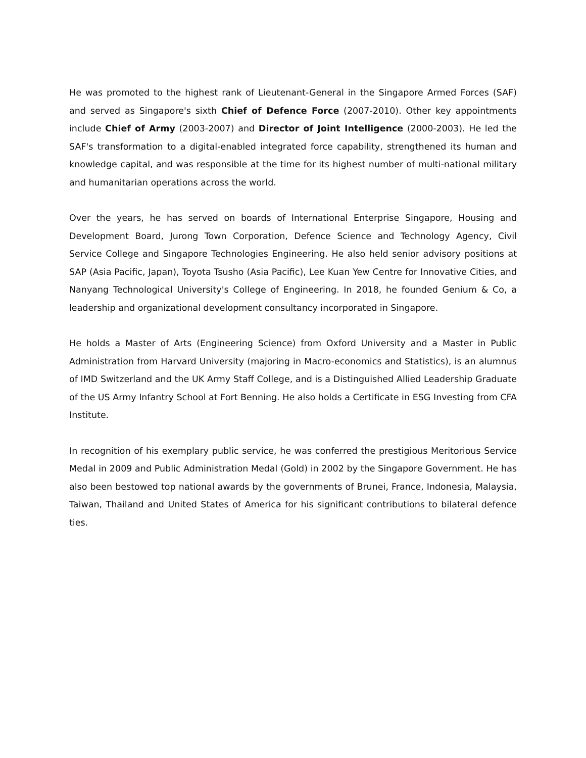He was promoted to the highest rank of Lieutenant-General in the Singapore Armed Forces (SAF) and served as Singapore's sixth Chief of Defence Force (2007-2010). Other key appointments include Chief of Army (2003-2007) and Director of Joint Intelligence (2000-2003). He led the SAF's transformation to a digital-enabled integrated force capability, strengthened its human and knowledge capital, and was responsible at the time for its highest number of multi-national military and humanitarian operations across the world.
Over the years, he has served on boards of International Enterprise Singapore, Housing and Development Board, Jurong Town Corporation, Defence Science and Technology Agency, Civil Service College and Singapore Technologies Engineering. He also held senior advisory positions at SAP (Asia Pacific, Japan), Toyota Tsusho (Asia Pacific), Lee Kuan Yew Centre for Innovative Cities, and Nanyang Technological University's College of Engineering. In 2018, he founded Genium & Co, a leadership and organizational development consultancy incorporated in Singapore.
He holds a Master of Arts (Engineering Science) from Oxford University and a Master in Public Administration from Harvard University (majoring in Macro-economics and Statistics), is an alumnus of IMD Switzerland and the UK Army Staff College, and is a Distinguished Allied Leadership Graduate of the US Army Infantry School at Fort Benning. He also holds a Certificate in ESG Investing from CFA Institute.
In recognition of his exemplary public service, he was conferred the prestigious Meritorious Service Medal in 2009 and Public Administration Medal (Gold) in 2002 by the Singapore Government. He has also been bestowed top national awards by the governments of Brunei, France, Indonesia, Malaysia, Taiwan, Thailand and United States of America for his significant contributions to bilateral defence ties.